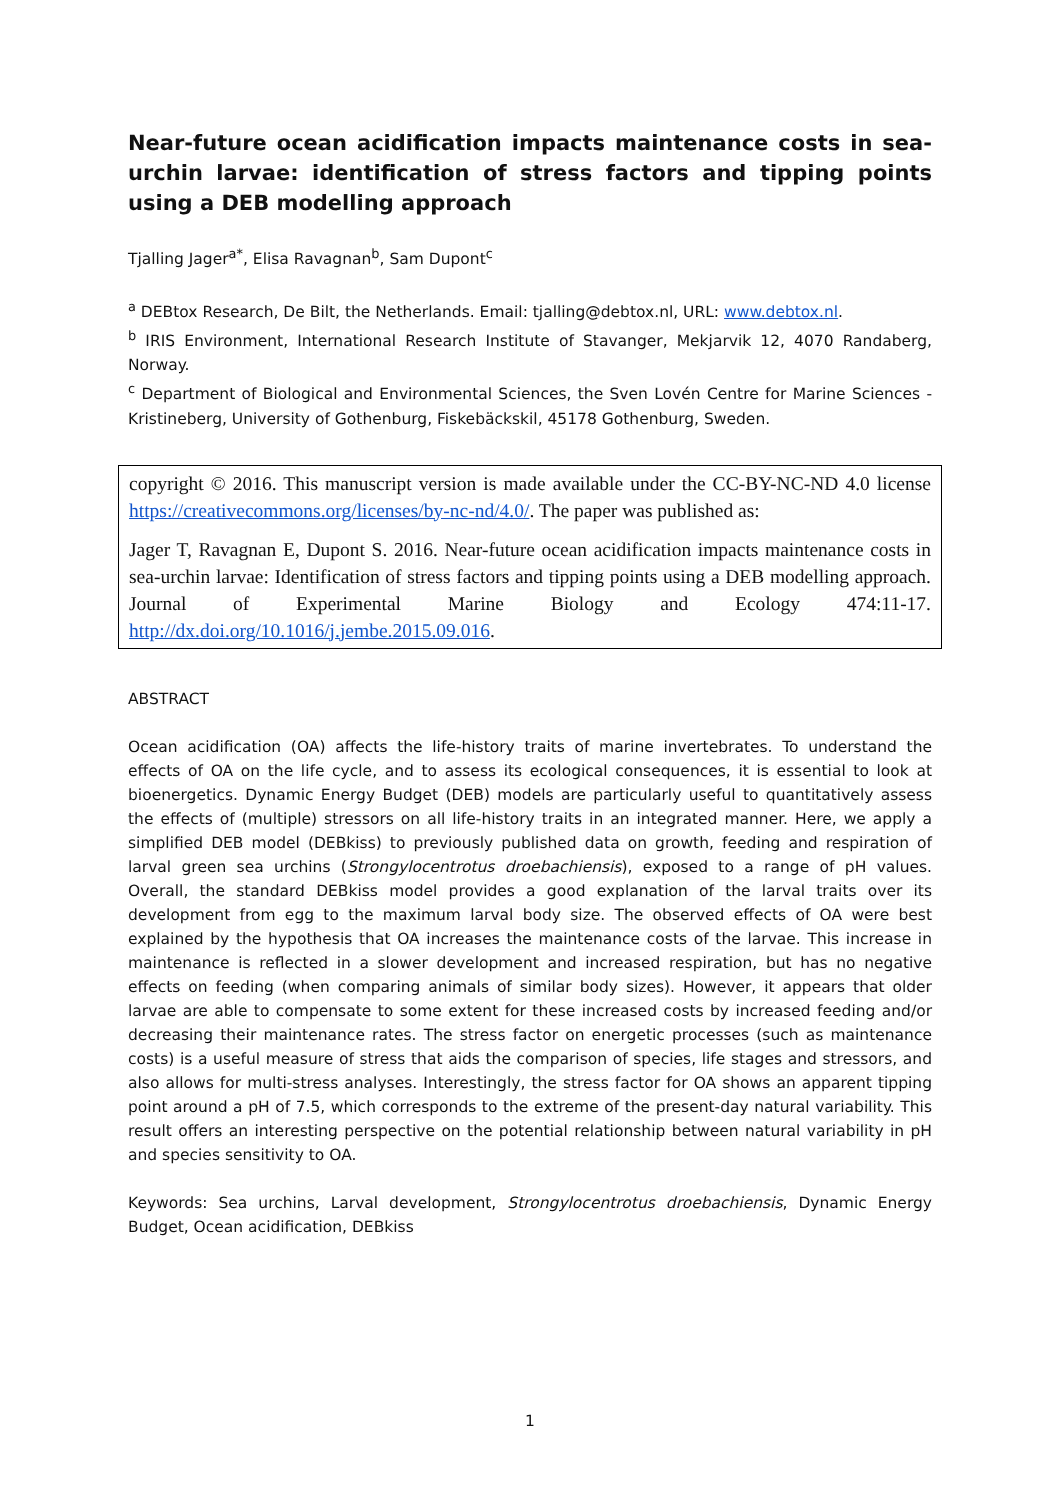Near-future ocean acidification impacts maintenance costs in sea-urchin larvae: identification of stress factors and tipping points using a DEB modelling approach
Tjalling Jager<sup>a*</sup>, Elisa Ravagnan<sup>b</sup>, Sam Dupont<sup>c</sup>
<sup>a</sup> DEBtox Research, De Bilt, the Netherlands. Email: tjalling@debtox.nl, URL: www.debtox.nl.
<sup>b</sup> IRIS Environment, International Research Institute of Stavanger, Mekjarvik 12, 4070 Randaberg, Norway.
<sup>c</sup> Department of Biological and Environmental Sciences, the Sven Lovén Centre for Marine Sciences - Kristineberg, University of Gothenburg, Fiskebäckskil, 45178 Gothenburg, Sweden.
copyright © 2016. This manuscript version is made available under the CC-BY-NC-ND 4.0 license https://creativecommons.org/licenses/by-nc-nd/4.0/. The paper was published as:
Jager T, Ravagnan E, Dupont S. 2016. Near-future ocean acidification impacts maintenance costs in sea-urchin larvae: Identification of stress factors and tipping points using a DEB modelling approach. Journal of Experimental Marine Biology and Ecology 474:11-17. http://dx.doi.org/10.1016/j.jembe.2015.09.016.
ABSTRACT
Ocean acidification (OA) affects the life-history traits of marine invertebrates. To understand the effects of OA on the life cycle, and to assess its ecological consequences, it is essential to look at bioenergetics. Dynamic Energy Budget (DEB) models are particularly useful to quantitatively assess the effects of (multiple) stressors on all life-history traits in an integrated manner. Here, we apply a simplified DEB model (DEBkiss) to previously published data on growth, feeding and respiration of larval green sea urchins (Strongylocentrotus droebachiensis), exposed to a range of pH values. Overall, the standard DEBkiss model provides a good explanation of the larval traits over its development from egg to the maximum larval body size. The observed effects of OA were best explained by the hypothesis that OA increases the maintenance costs of the larvae. This increase in maintenance is reflected in a slower development and increased respiration, but has no negative effects on feeding (when comparing animals of similar body sizes). However, it appears that older larvae are able to compensate to some extent for these increased costs by increased feeding and/or decreasing their maintenance rates. The stress factor on energetic processes (such as maintenance costs) is a useful measure of stress that aids the comparison of species, life stages and stressors, and also allows for multi-stress analyses. Interestingly, the stress factor for OA shows an apparent tipping point around a pH of 7.5, which corresponds to the extreme of the present-day natural variability. This result offers an interesting perspective on the potential relationship between natural variability in pH and species sensitivity to OA.
Keywords: Sea urchins, Larval development, Strongylocentrotus droebachiensis, Dynamic Energy Budget, Ocean acidification, DEBkiss
1